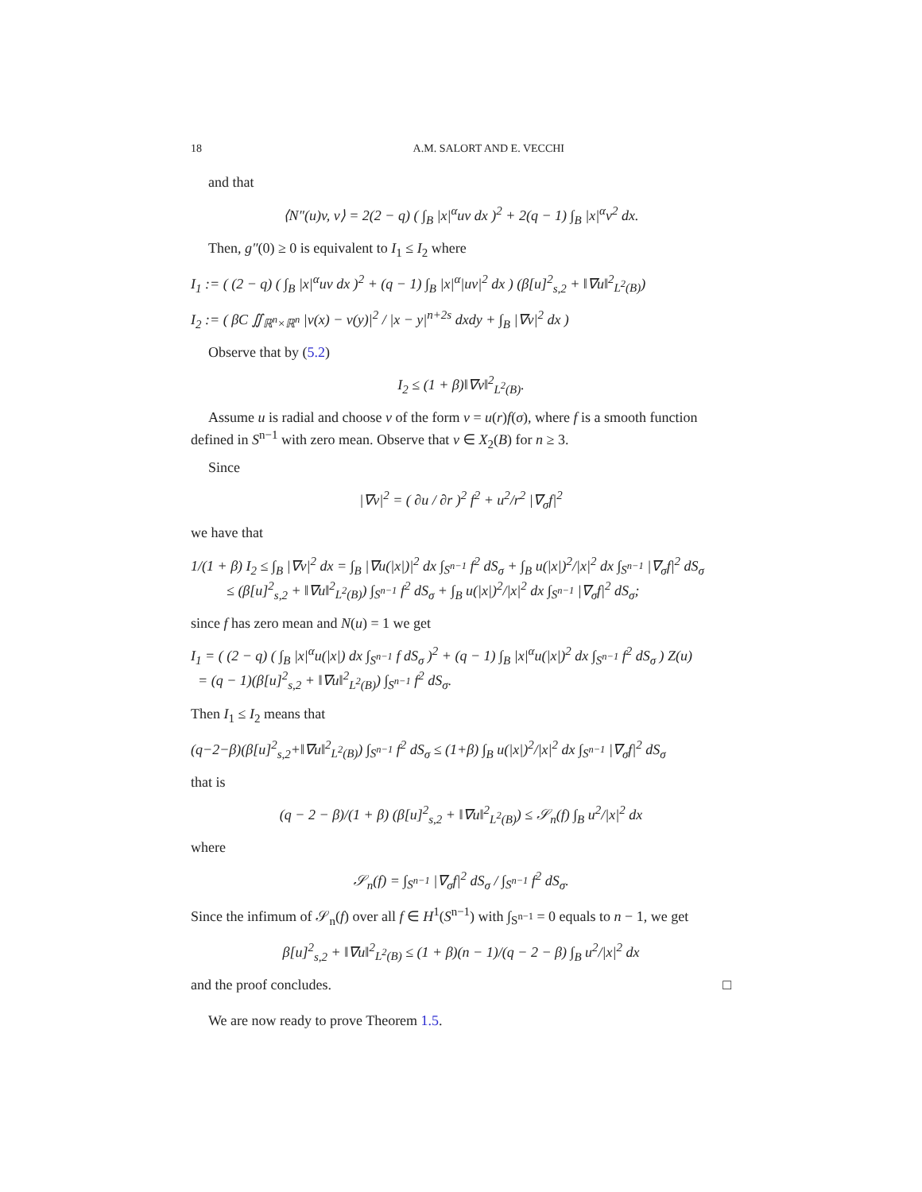18 A.M. SALORT AND E. VECCHI
and that
⟨N″(u)v, v⟩ = 2(2 − q) ( ∫<sub>B</sub> |x|<sup>α</sup>uv dx )<sup>2</sup> + 2(q − 1) ∫<sub>B</sub> |x|<sup>α</sup>v<sup>2</sup> dx.
Then, g″(0) ≥ 0 is equivalent to I<sub>1</sub> ≤ I<sub>2</sub> where
I<sub>1</sub> := ( (2 − q) ( ∫<sub>B</sub> |x|<sup>α</sup>uv dx )<sup>2</sup> + (q − 1) ∫<sub>B</sub> |x|<sup>α</sup>|uv|<sup>2</sup> dx ) (β[u]<sup>2</sup><sub>s,2</sub> + ‖∇u‖<sup>2</sup><sub>L<sup>2</sup>(B)</sub>)
I<sub>2</sub> := ( βC ∬<sub>ℝ<sup>n</sup>×ℝ<sup>n</sup></sub> |v(x) − v(y)|<sup>2</sup> / |x − y|<sup>n+2s</sup> dxdy + ∫<sub>B</sub> |∇v|<sup>2</sup> dx )
Observe that by (5.2)
I<sub>2</sub> ≤ (1 + β)‖∇v‖<sup>2</sup><sub>L<sup>2</sup>(B)</sub>.
Assume u is radial and choose v of the form v = u(r)f(σ), where f is a smooth function defined in S<sup>n−1</sup> with zero mean. Observe that v ∈ X<sub>2</sub>(B) for n ≥ 3.
Since
|∇v|<sup>2</sup> = ( ∂u / ∂r )<sup>2</sup> f<sup>2</sup> + u<sup>2</sup>/r<sup>2</sup> |∇<sub>σ</sub>f|<sup>2</sup>
we have that
1/(1 + β) I<sub>2</sub> ≤ ∫<sub>B</sub> |∇v|<sup>2</sup> dx = ∫<sub>B</sub> |∇u(|x|)|<sup>2</sup> dx ∫<sub>S<sup>n−1</sup></sub> f<sup>2</sup> dS<sub>σ</sub> + ∫<sub>B</sub> u(|x|)<sup>2</sup>/|x|<sup>2</sup> dx ∫<sub>S<sup>n−1</sup></sub> |∇<sub>σ</sub>f|<sup>2</sup> dS<sub>σ</sub>
≤ (β[u]<sup>2</sup><sub>s,2</sub> + ‖∇u‖<sup>2</sup><sub>L<sup>2</sup>(B)</sub>) ∫<sub>S<sup>n−1</sup></sub> f<sup>2</sup> dS<sub>σ</sub> + ∫<sub>B</sub> u(|x|)<sup>2</sup>/|x|<sup>2</sup> dx ∫<sub>S<sup>n−1</sup></sub> |∇<sub>σ</sub>f|<sup>2</sup> dS<sub>σ</sub>;
since f has zero mean and N(u) = 1 we get
I<sub>1</sub> = ( (2 − q) ( ∫<sub>B</sub> |x|<sup>α</sup>u(|x|) dx ∫<sub>S<sup>n−1</sup></sub> f dS<sub>σ</sub> )<sup>2</sup> + (q − 1) ∫<sub>B</sub> |x|<sup>α</sup>u(|x|)<sup>2</sup> dx ∫<sub>S<sup>n−1</sup></sub> f<sup>2</sup> dS<sub>σ</sub> ) Z(u)
= (q − 1)(β[u]<sup>2</sup><sub>s,2</sub> + ‖∇u‖<sup>2</sup><sub>L<sup>2</sup>(B)</sub>) ∫<sub>S<sup>n−1</sup></sub> f<sup>2</sup> dS<sub>σ</sub>.
Then I<sub>1</sub> ≤ I<sub>2</sub> means that
(q−2−β)(β[u]<sup>2</sup><sub>s,2</sub>+‖∇u‖<sup>2</sup><sub>L<sup>2</sup>(B)</sub>) ∫<sub>S<sup>n−1</sup></sub> f<sup>2</sup> dS<sub>σ</sub> ≤ (1+β) ∫<sub>B</sub> u(|x|)<sup>2</sup>/|x|<sup>2</sup> dx ∫<sub>S<sup>n−1</sup></sub> |∇<sub>σ</sub>f|<sup>2</sup> dS<sub>σ</sub>
that is
(q − 2 − β)/(1 + β) (β[u]<sup>2</sup><sub>s,2</sub> + ‖∇u‖<sup>2</sup><sub>L<sup>2</sup>(B)</sub>) ≤ 𝒮<sub>n</sub>(f) ∫<sub>B</sub> u<sup>2</sup>/|x|<sup>2</sup> dx
where
𝒮<sub>n</sub>(f) = ∫<sub>S<sup>n−1</sup></sub> |∇<sub>σ</sub>f|<sup>2</sup> dS<sub>σ</sub> / ∫<sub>S<sup>n−1</sup></sub> f<sup>2</sup> dS<sub>σ</sub>.
Since the infimum of 𝒮<sub>n</sub>(f) over all f ∈ H<sup>1</sup>(S<sup>n−1</sup>) with ∫<sub>S<sup>n−1</sup></sub> = 0 equals to n − 1, we get
β[u]<sup>2</sup><sub>s,2</sub> + ‖∇u‖<sup>2</sup><sub>L<sup>2</sup>(B)</sub> ≤ (1 + β)(n − 1)/(q − 2 − β) ∫<sub>B</sub> u<sup>2</sup>/|x|<sup>2</sup> dx
and the proof concludes. □
We are now ready to prove Theorem 1.5.